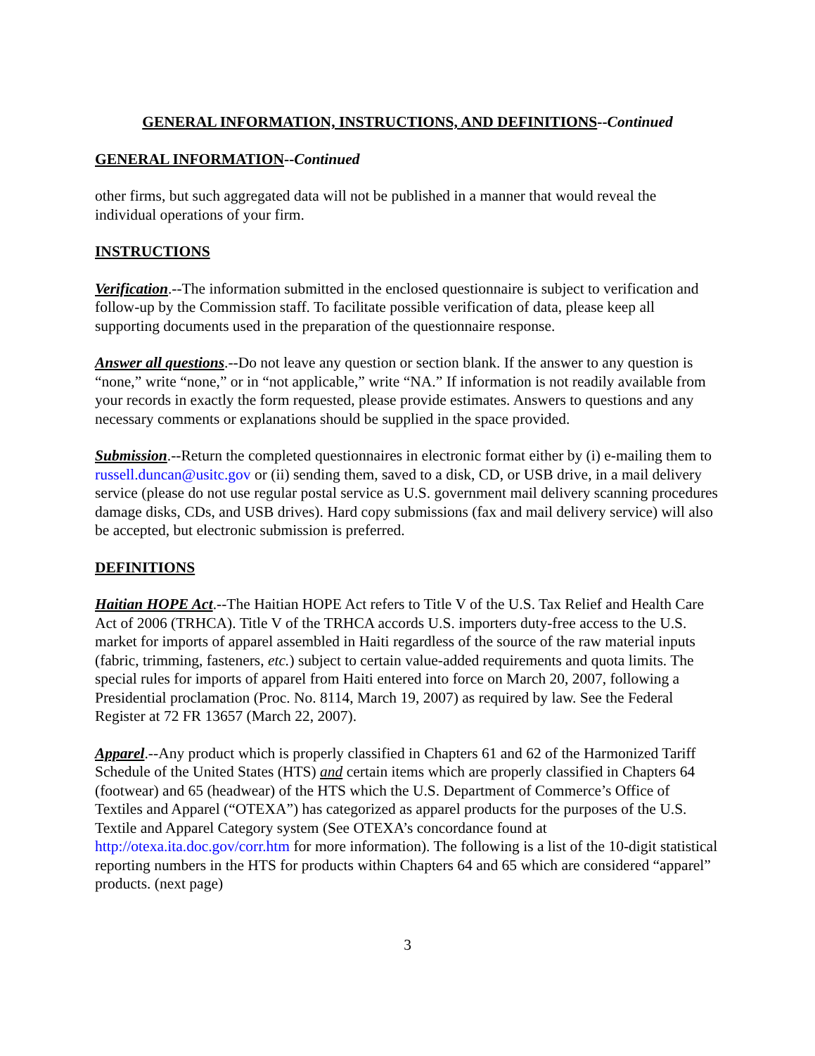GENERAL INFORMATION, INSTRUCTIONS, AND DEFINITIONS--Continued
GENERAL INFORMATION--Continued
other firms, but such aggregated data will not be published in a manner that would reveal the individual operations of your firm.
INSTRUCTIONS
Verification.--The information submitted in the enclosed questionnaire is subject to verification and follow-up by the Commission staff. To facilitate possible verification of data, please keep all supporting documents used in the preparation of the questionnaire response.
Answer all questions.--Do not leave any question or section blank. If the answer to any question is “none,” write “none,” or in “not applicable,” write “NA.” If information is not readily available from your records in exactly the form requested, please provide estimates. Answers to questions and any necessary comments or explanations should be supplied in the space provided.
Submission.--Return the completed questionnaires in electronic format either by (i) e-mailing them to russell.duncan@usitc.gov or (ii) sending them, saved to a disk, CD, or USB drive, in a mail delivery service (please do not use regular postal service as U.S. government mail delivery scanning procedures damage disks, CDs, and USB drives). Hard copy submissions (fax and mail delivery service) will also be accepted, but electronic submission is preferred.
DEFINITIONS
Haitian HOPE Act.--The Haitian HOPE Act refers to Title V of the U.S. Tax Relief and Health Care Act of 2006 (TRHCA). Title V of the TRHCA accords U.S. importers duty-free access to the U.S. market for imports of apparel assembled in Haiti regardless of the source of the raw material inputs (fabric, trimming, fasteners, etc.) subject to certain value-added requirements and quota limits. The special rules for imports of apparel from Haiti entered into force on March 20, 2007, following a Presidential proclamation (Proc. No. 8114, March 19, 2007) as required by law. See the Federal Register at 72 FR 13657 (March 22, 2007).
Apparel.--Any product which is properly classified in Chapters 61 and 62 of the Harmonized Tariff Schedule of the United States (HTS) and certain items which are properly classified in Chapters 64 (footwear) and 65 (headwear) of the HTS which the U.S. Department of Commerce’s Office of Textiles and Apparel (“OTEXA”) has categorized as apparel products for the purposes of the U.S. Textile and Apparel Category system (See OTEXA’s concordance found at http://otexa.ita.doc.gov/corr.htm for more information). The following is a list of the 10-digit statistical reporting numbers in the HTS for products within Chapters 64 and 65 which are considered “apparel” products. (next page)
3